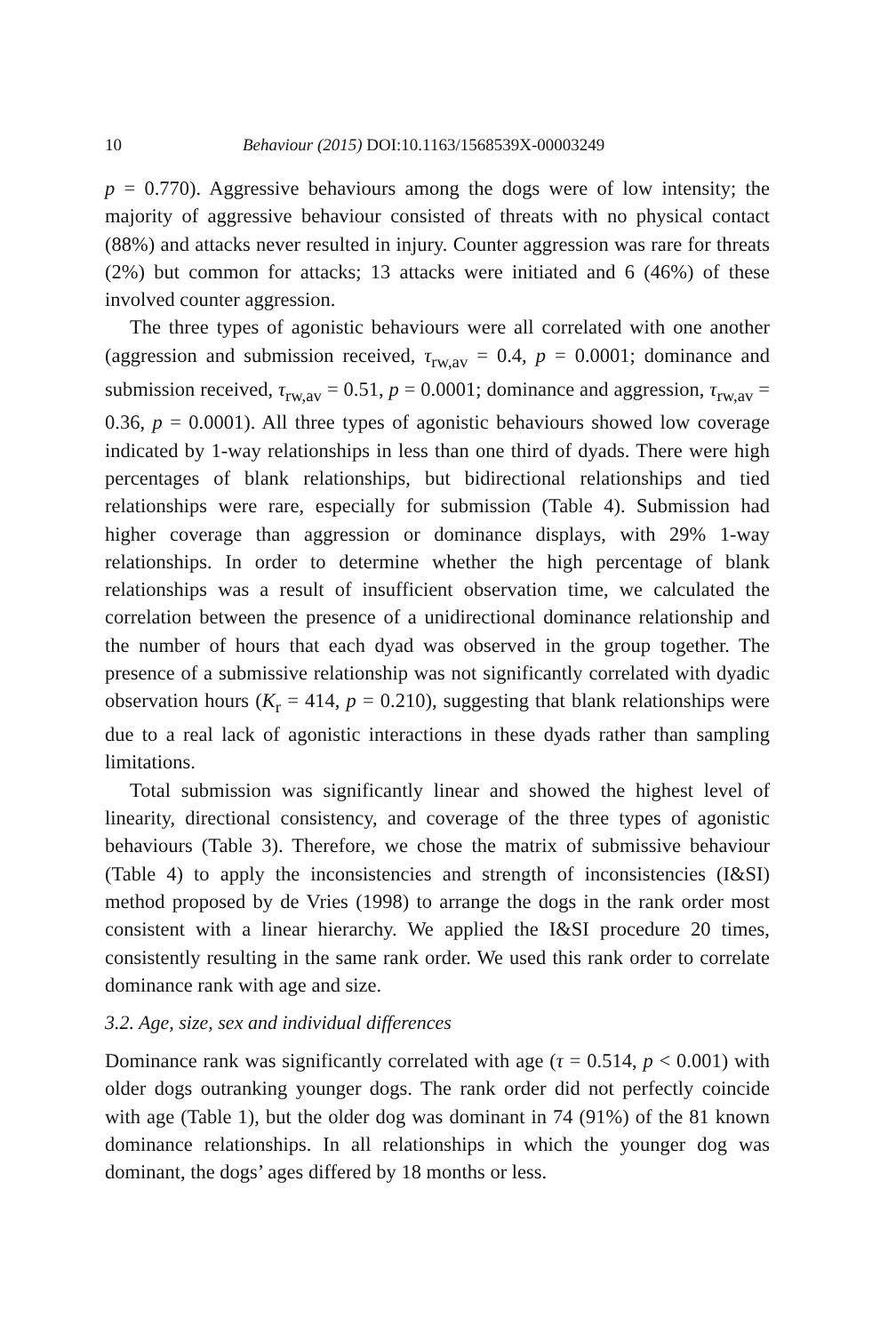10 Behaviour (2015) DOI:10.1163/1568539X-00003249
p = 0.770). Aggressive behaviours among the dogs were of low intensity; the majority of aggressive behaviour consisted of threats with no physical contact (88%) and attacks never resulted in injury. Counter aggression was rare for threats (2%) but common for attacks; 13 attacks were initiated and 6 (46%) of these involved counter aggression.
The three types of agonistic behaviours were all correlated with one another (aggression and submission received, τ<sub>rw,av</sub> = 0.4, p = 0.0001; dominance and submission received, τ<sub>rw,av</sub> = 0.51, p = 0.0001; dominance and aggression, τ<sub>rw,av</sub> = 0.36, p = 0.0001). All three types of agonistic behaviours showed low coverage indicated by 1-way relationships in less than one third of dyads. There were high percentages of blank relationships, but bidirectional relationships and tied relationships were rare, especially for submission (Table 4). Submission had higher coverage than aggression or dominance displays, with 29% 1-way relationships. In order to determine whether the high percentage of blank relationships was a result of insufficient observation time, we calculated the correlation between the presence of a unidirectional dominance relationship and the number of hours that each dyad was observed in the group together. The presence of a submissive relationship was not significantly correlated with dyadic observation hours (K<sub>r</sub> = 414, p = 0.210), suggesting that blank relationships were due to a real lack of agonistic interactions in these dyads rather than sampling limitations.
Total submission was significantly linear and showed the highest level of linearity, directional consistency, and coverage of the three types of agonistic behaviours (Table 3). Therefore, we chose the matrix of submissive behaviour (Table 4) to apply the inconsistencies and strength of inconsistencies (I&SI) method proposed by de Vries (1998) to arrange the dogs in the rank order most consistent with a linear hierarchy. We applied the I&SI procedure 20 times, consistently resulting in the same rank order. We used this rank order to correlate dominance rank with age and size.
3.2. Age, size, sex and individual differences
Dominance rank was significantly correlated with age (τ = 0.514, p < 0.001) with older dogs outranking younger dogs. The rank order did not perfectly coincide with age (Table 1), but the older dog was dominant in 74 (91%) of the 81 known dominance relationships. In all relationships in which the younger dog was dominant, the dogs’ ages differed by 18 months or less.